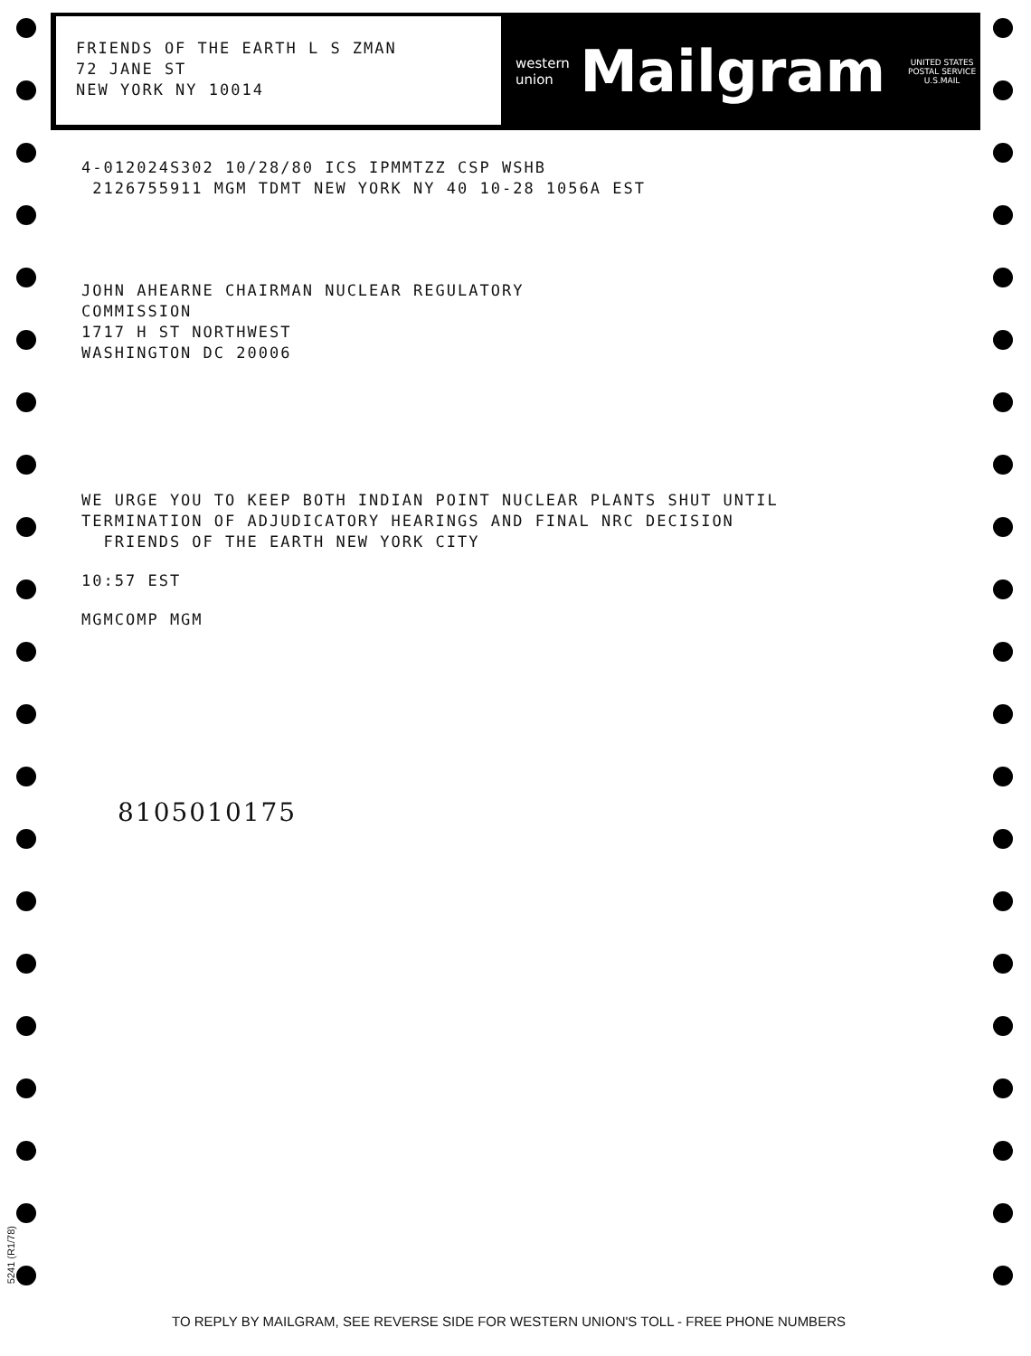FRIENDS OF THE EARTH L S ZMAN
72 JANE ST
NEW YORK NY 10014
western union Mailgram UNITED STATES POSTAL SERVICE
U.S.MAIL
4-012024S302 10/28/80 ICS IPMMTZZ CSP WSHB
2126755911 MGM TDMT NEW YORK NY 40 10-28 1056A EST
JOHN AHEARNE CHAIRMAN NUCLEAR REGULATORY
COMMISSION
1717 H ST NORTHWEST
WASHINGTON DC 20006
WE URGE YOU TO KEEP BOTH INDIAN POINT NUCLEAR PLANTS SHUT UNTIL
TERMINATION OF ADJUDICATORY HEARINGS AND FINAL NRC DECISION
FRIENDS OF THE EARTH NEW YORK CITY
10:57 EST
MGMCOMP MGM
8105010175
5241 (R1/78)
TO REPLY BY MAILGRAM, SEE REVERSE SIDE FOR WESTERN UNION'S TOLL - FREE PHONE NUMBERS